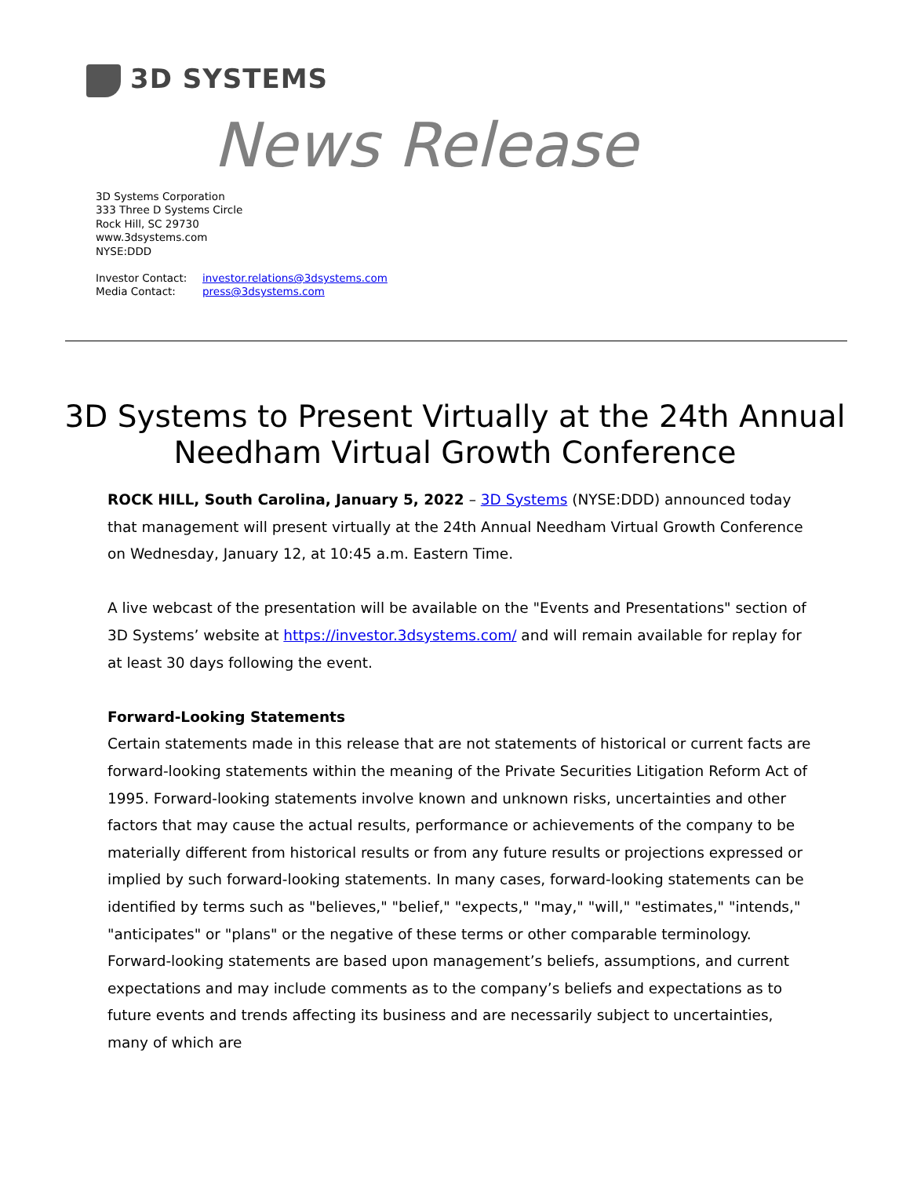3D SYSTEMS
News Release
3D Systems Corporation
333 Three D Systems Circle
Rock Hill, SC 29730
www.3dsystems.com
NYSE:DDD
Investor Contact: investor.relations@3dsystems.com
Media Contact: press@3dsystems.com
3D Systems to Present Virtually at the 24th Annual Needham Virtual Growth Conference
ROCK HILL, South Carolina, January 5, 2022 – 3D Systems (NYSE:DDD) announced today that management will present virtually at the 24th Annual Needham Virtual Growth Conference on Wednesday, January 12, at 10:45 a.m. Eastern Time.
A live webcast of the presentation will be available on the "Events and Presentations" section of 3D Systems’ website at https://investor.3dsystems.com/ and will remain available for replay for at least 30 days following the event.
Forward-Looking Statements
Certain statements made in this release that are not statements of historical or current facts are forward-looking statements within the meaning of the Private Securities Litigation Reform Act of 1995. Forward-looking statements involve known and unknown risks, uncertainties and other factors that may cause the actual results, performance or achievements of the company to be materially different from historical results or from any future results or projections expressed or implied by such forward-looking statements. In many cases, forward-looking statements can be identified by terms such as "believes," "belief," "expects," "may," "will," "estimates," "intends," "anticipates" or "plans" or the negative of these terms or other comparable terminology. Forward-looking statements are based upon management’s beliefs, assumptions, and current expectations and may include comments as to the company’s beliefs and expectations as to future events and trends affecting its business and are necessarily subject to uncertainties, many of which are